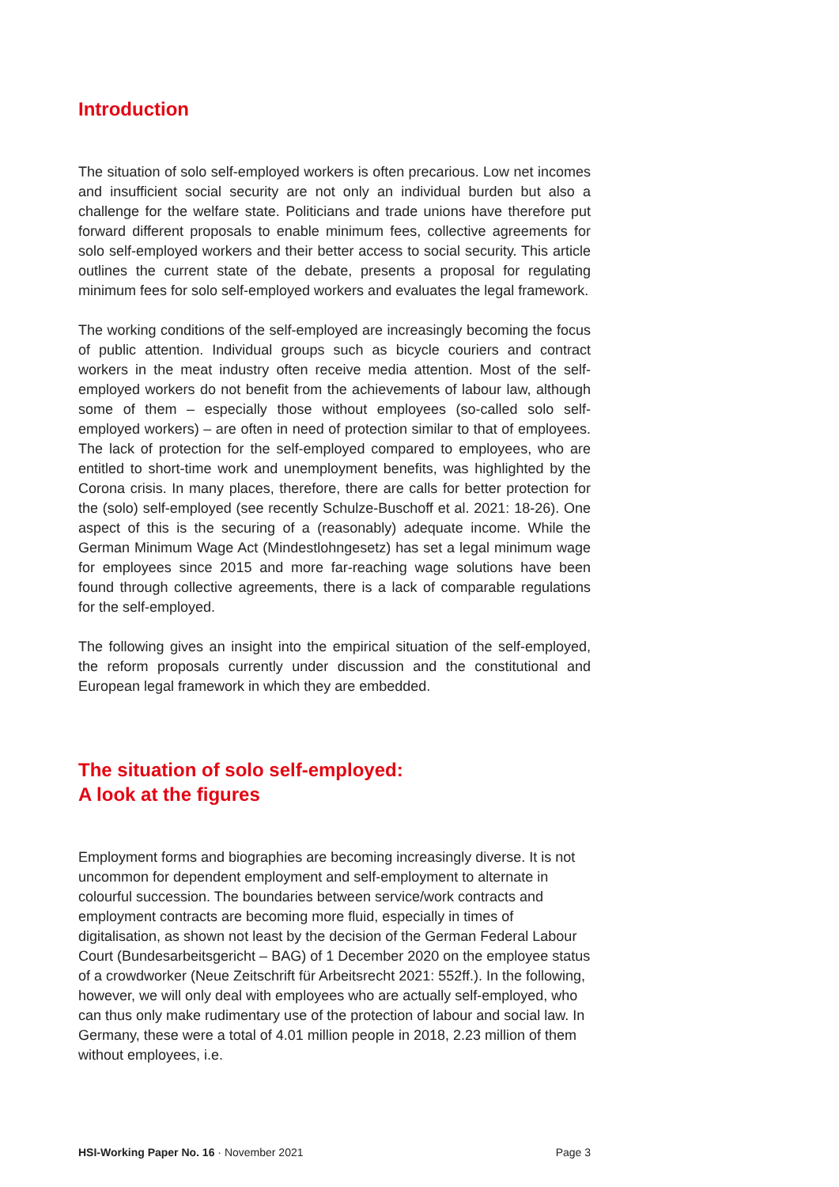Introduction
The situation of solo self-employed workers is often precarious. Low net in­comes and insufficient social security are not only an individual burden but also a challenge for the welfare state. Politicians and trade unions have therefore put forward different proposals to enable minimum fees, collective agreements for solo self-employed workers and their better access to social security. This article outlines the current state of the debate, presents a pro­posal for regulating minimum fees for solo self-employed workers and eval­uates the legal framework.
The working conditions of the self-employed are increasingly becoming the focus of public attention. Individual groups such as bicycle couriers and con­tract workers in the meat industry often receive media attention. Most of the self-employed workers do not benefit from the achievements of labour law, although some of them – especially those without employees (so-called solo self-employed workers) – are often in need of protection similar to that of employees. The lack of protection for the self-employed compared to em­ployees, who are entitled to short-time work and unemployment benefits, was highlighted by the Corona crisis. In many places, therefore, there are calls for better protection for the (solo) self-employed (see recently Schulze-Buschoff et al. 2021: 18-26). One aspect of this is the securing of a (reason­ably) adequate income. While the German Minimum Wage Act (Mindestlohngesetz) has set a legal minimum wage for employees since 2015 and more far-reaching wage solutions have been found through col­lective agreements, there is a lack of comparable regulations for the self-employed.
The following gives an insight into the empirical situation of the self-em­ployed, the reform proposals currently under discussion and the constitu­tional and European legal framework in which they are embedded.
The situation of solo self-employed:
A look at the figures
Employment forms and biographies are becoming increasingly diverse. It is not uncommon for dependent employment and self-employment to alter­nate in colourful succession. The boundaries between service/work con­tracts and employment contracts are becoming more fluid, especially in times of digitalisation, as shown not least by the decision of the German Federal Labour Court (Bundesarbeitsgericht – BAG) of 1 December 2020 on the employee status of a crowdworker (Neue Zeitschrift für Arbeitsrecht 2021: 552ff.). In the following, however, we will only deal with employees who are actually self-employed, who can thus only make rudimentary use of the protection of labour and social law. In Germany, these were a total of 4.01 million people in 2018, 2.23 million of them without employees, i.e.
HSI-Working Paper No. 16 · November 2021 Page 3